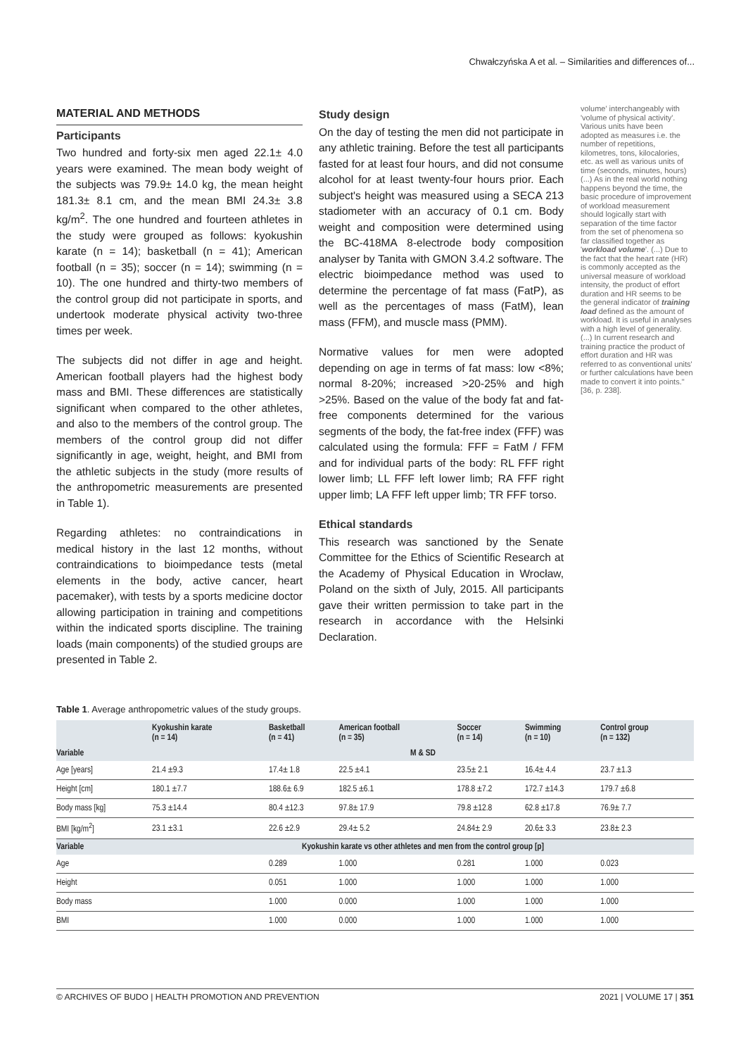Chwałczyńska A et al. – Similarities and differences of...
MATERIAL AND METHODS
Participants
Two hundred and forty-six men aged 22.1± 4.0 years were examined. The mean body weight of the subjects was 79.9± 14.0 kg, the mean height 181.3± 8.1 cm, and the mean BMI 24.3± 3.8 kg/m<sup>2</sup>. The one hundred and fourteen athletes in the study were grouped as follows: kyokushin karate (n = 14); basketball (n = 41); American football (n = 35); soccer (n = 14); swimming (n = 10). The one hundred and thirty-two members of the control group did not participate in sports, and undertook moderate physical activity two-three times per week.
The subjects did not differ in age and height. American football players had the highest body mass and BMI. These differences are statistically significant when compared to the other athletes, and also to the members of the control group. The members of the control group did not differ significantly in age, weight, height, and BMI from the athletic subjects in the study (more results of the anthropometric measurements are presented in Table 1).
Regarding athletes: no contraindications in medical history in the last 12 months, without contraindications to bioimpedance tests (metal elements in the body, active cancer, heart pacemaker), with tests by a sports medicine doctor allowing participation in training and competitions within the indicated sports discipline. The training loads (main components) of the studied groups are presented in Table 2.
Study design
On the day of testing the men did not participate in any athletic training. Before the test all participants fasted for at least four hours, and did not consume alcohol for at least twenty-four hours prior. Each subject's height was measured using a SECA 213 stadiometer with an accuracy of 0.1 cm. Body weight and composition were determined using the BC-418MA 8-electrode body composition analyser by Tanita with GMON 3.4.2 software. The electric bioimpedance method was used to determine the percentage of fat mass (FatP), as well as the percentages of mass (FatM), lean mass (FFM), and muscle mass (PMM).
Normative values for men were adopted depending on age in terms of fat mass: low <8%; normal 8-20%; increased >20-25% and high >25%. Based on the value of the body fat and fat-free components determined for the various segments of the body, the fat-free index (FFF) was calculated using the formula: FFF = FatM / FFM and for individual parts of the body: RL FFF right lower limb; LL FFF left lower limb; RA FFF right upper limb; LA FFF left upper limb; TR FFF torso.
Ethical standards
This research was sanctioned by the Senate Committee for the Ethics of Scientific Research at the Academy of Physical Education in Wrocław, Poland on the sixth of July, 2015. All participants gave their written permission to take part in the research in accordance with the Helsinki Declaration.
volume' interchangeably with 'volume of physical activity'. Various units have been adopted as measures i.e. the number of repetitions, kilometres, tons, kilocalories, etc. as well as various units of time (seconds, minutes, hours) (...) As in the real world nothing happens beyond the time, the basic procedure of improvement of workload measurement should logically start with separation of the time factor from the set of phenomena so far classified together as 'workload volume'. (...) Due to the fact that the heart rate (HR) is commonly accepted as the universal measure of workload intensity, the product of effort duration and HR seems to be the general indicator of training load defined as the amount of workload. It is useful in analyses with a high level of generality. (...) In current research and training practice the product of effort duration and HR was referred to as conventional units' or further calculations have been made to convert it into points." [36, p. 238].
Table 1. Average anthropometric values of the study groups.
| Variable | Kyokushin karate (n = 14) | Basketball (n = 41) | American football (n = 35) | Soccer (n = 14) | Swimming (n = 10) | Control group (n = 132) |
| --- | --- | --- | --- | --- | --- | --- |
| | M & SD | | | | | |
| Age [years] | 21.4 ±9.3 | 17.4± 1.8 | 22.5 ±4.1 | 23.5± 2.1 | 16.4± 4.4 | 23.7 ±1.3 |
| Height [cm] | 180.1 ±7.7 | 188.6± 6.9 | 182.5 ±6.1 | 178.8 ±7.2 | 172.7 ±14.3 | 179.7 ±6.8 |
| Body mass [kg] | 75.3 ±14.4 | 80.4 ±12.3 | 97.8± 17.9 | 79.8 ±12.8 | 62.8 ±17.8 | 76.9± 7.7 |
| BMI [kg/m<sup>2</sup>] | 23.1 ±3.1 | 22.6 ±2.9 | 29.4± 5.2 | 24.84± 2.9 | 20.6± 3.3 | 23.8± 2.3 |
| Variable | Kyokushin karate vs other athletes and men from the control group [p] | | | | | |
| Age | | 0.289 | 1.000 | 0.281 | 1.000 | 0.023 |
| Height | | 0.051 | 1.000 | 1.000 | 1.000 | 1.000 |
| Body mass | | 1.000 | 0.000 | 1.000 | 1.000 | 1.000 |
| BMI | | 1.000 | 0.000 | 1.000 | 1.000 | 1.000 |
© ARCHIVES OF BUDO | HEALTH PROMOTION AND PREVENTION 2021 | VOLUME 17 | 351